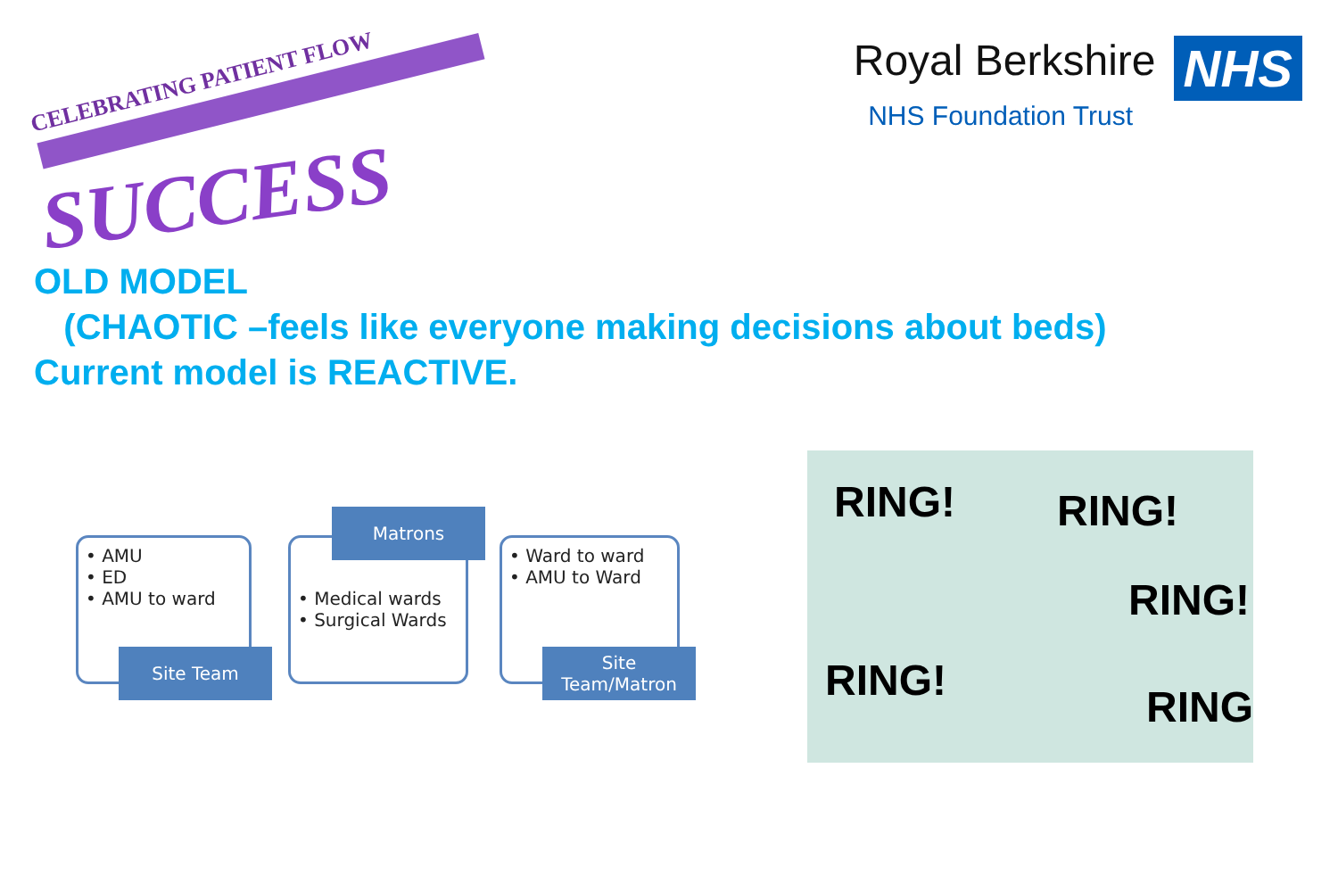CELEBRATING PATIENT FLOW
SUCCESS
Royal Berkshire NHS
NHS Foundation Trust
OLD MODEL
(CHAOTIC –feels like everyone making decisions about beds)
Current model is REACTIVE.
• AMU
• ED
• AMU to ward
Site Team
• Medical wards
• Surgical Wards
Matrons
• Ward to ward
• AMU to Ward
Site Team/Matron
RING! RING!
RING!
RING!
RING